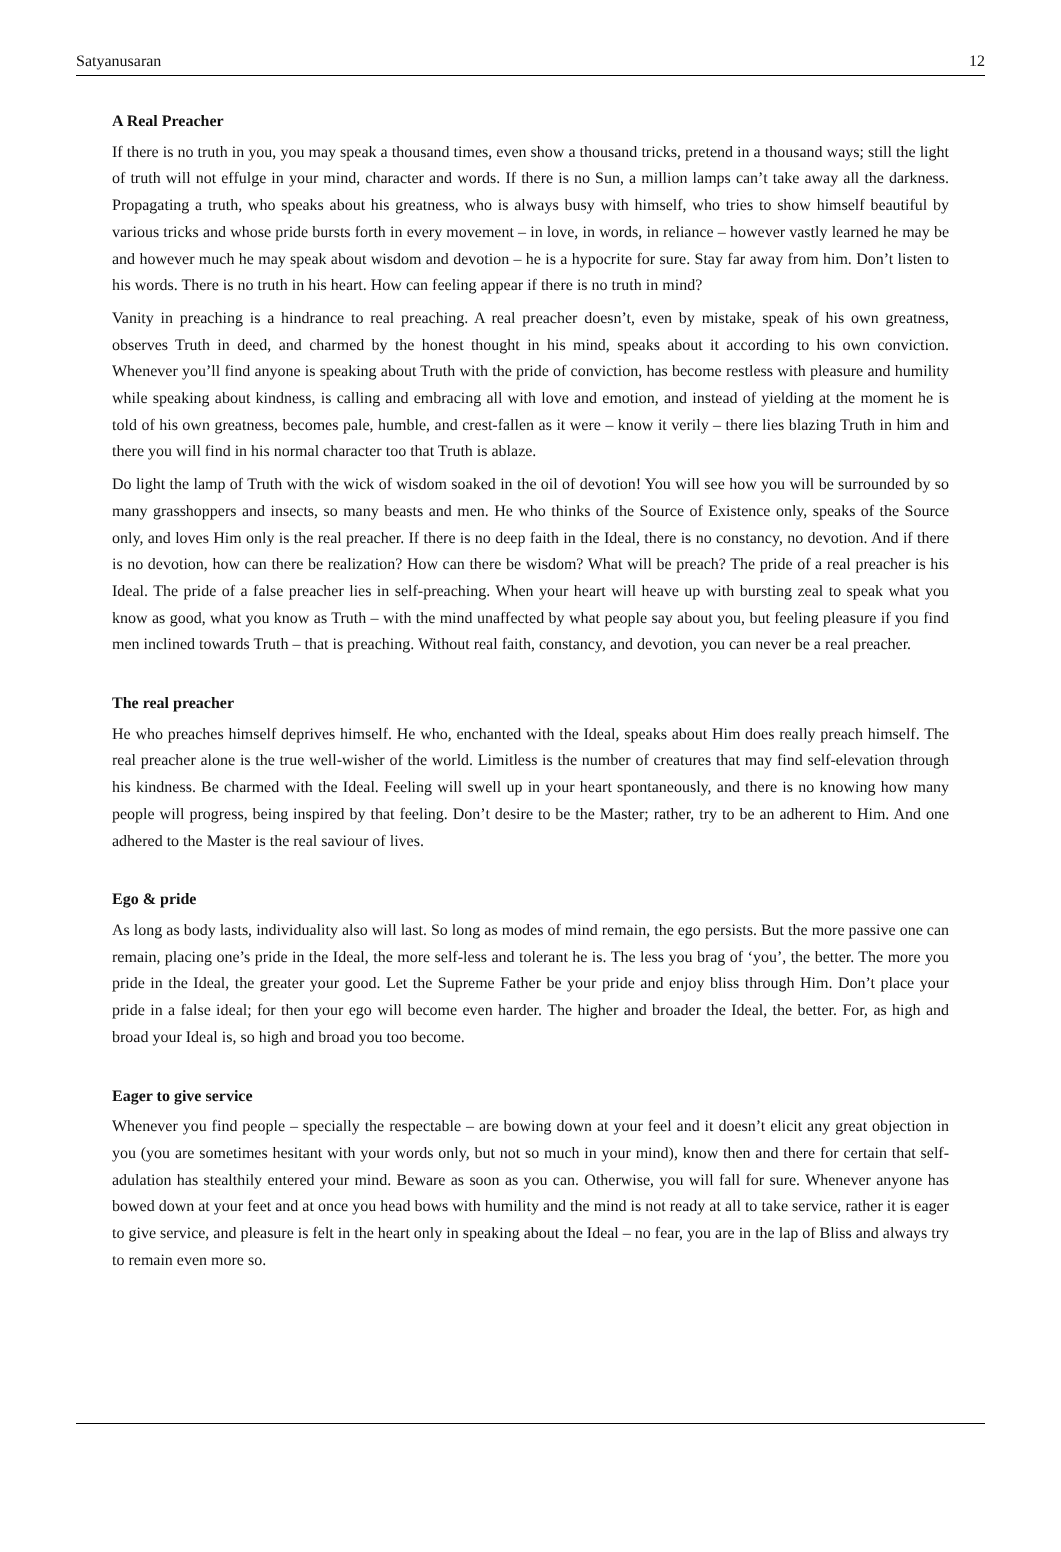Satyanusaran 12
A Real Preacher
If there is no truth in you, you may speak a thousand times, even show a thousand tricks, pretend in a thousand ways; still the light of truth will not effulge in your mind, character and words. If there is no Sun, a million lamps can’t take away all the darkness. Propagating a truth, who speaks about his greatness, who is always busy with himself, who tries to show himself beautiful by various tricks and whose pride bursts forth in every movement – in love, in words, in reliance – however vastly learned he may be and however much he may speak about wisdom and devotion – he is a hypocrite for sure. Stay far away from him. Don’t listen to his words. There is no truth in his heart. How can feeling appear if there is no truth in mind?
Vanity in preaching is a hindrance to real preaching. A real preacher doesn’t, even by mistake, speak of his own greatness, observes Truth in deed, and charmed by the honest thought in his mind, speaks about it according to his own conviction. Whenever you’ll find anyone is speaking about Truth with the pride of conviction, has become restless with pleasure and humility while speaking about kindness, is calling and embracing all with love and emotion, and instead of yielding at the moment he is told of his own greatness, becomes pale, humble, and crest-fallen as it were – know it verily – there lies blazing Truth in him and there you will find in his normal character too that Truth is ablaze.
Do light the lamp of Truth with the wick of wisdom soaked in the oil of devotion! You will see how you will be surrounded by so many grasshoppers and insects, so many beasts and men. He who thinks of the Source of Existence only, speaks of the Source only, and loves Him only is the real preacher. If there is no deep faith in the Ideal, there is no constancy, no devotion. And if there is no devotion, how can there be realization? How can there be wisdom? What will be preach? The pride of a real preacher is his Ideal. The pride of a false preacher lies in self-preaching. When your heart will heave up with bursting zeal to speak what you know as good, what you know as Truth – with the mind unaffected by what people say about you, but feeling pleasure if you find men inclined towards Truth – that is preaching. Without real faith, constancy, and devotion, you can never be a real preacher.
The real preacher
He who preaches himself deprives himself. He who, enchanted with the Ideal, speaks about Him does really preach himself. The real preacher alone is the true well-wisher of the world. Limitless is the number of creatures that may find self-elevation through his kindness. Be charmed with the Ideal. Feeling will swell up in your heart spontaneously, and there is no knowing how many people will progress, being inspired by that feeling. Don’t desire to be the Master; rather, try to be an adherent to Him. And one adhered to the Master is the real saviour of lives.
Ego & pride
As long as body lasts, individuality also will last. So long as modes of mind remain, the ego persists. But the more passive one can remain, placing one’s pride in the Ideal, the more self-less and tolerant he is. The less you brag of ‘you’, the better. The more you pride in the Ideal, the greater your good. Let the Supreme Father be your pride and enjoy bliss through Him. Don’t place your pride in a false ideal; for then your ego will become even harder. The higher and broader the Ideal, the better. For, as high and broad your Ideal is, so high and broad you too become.
Eager to give service
Whenever you find people – specially the respectable – are bowing down at your feel and it doesn’t elicit any great objection in you (you are sometimes hesitant with your words only, but not so much in your mind), know then and there for certain that self-adulation has stealthily entered your mind. Beware as soon as you can. Otherwise, you will fall for sure. Whenever anyone has bowed down at your feet and at once you head bows with humility and the mind is not ready at all to take service, rather it is eager to give service, and pleasure is felt in the heart only in speaking about the Ideal – no fear, you are in the lap of Bliss and always try to remain even more so.